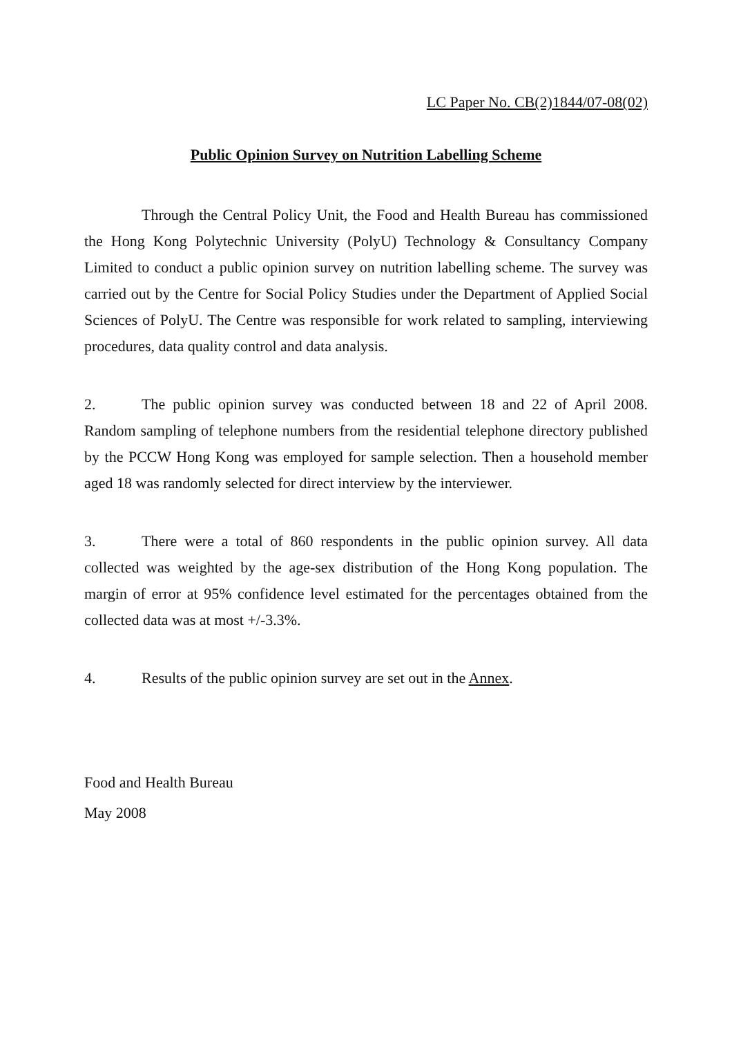LC Paper No. CB(2)1844/07-08(02)
Public Opinion Survey on Nutrition Labelling Scheme
Through the Central Policy Unit, the Food and Health Bureau has commissioned the Hong Kong Polytechnic University (PolyU) Technology & Consultancy Company Limited to conduct a public opinion survey on nutrition labelling scheme. The survey was carried out by the Centre for Social Policy Studies under the Department of Applied Social Sciences of PolyU. The Centre was responsible for work related to sampling, interviewing procedures, data quality control and data analysis.
2. The public opinion survey was conducted between 18 and 22 of April 2008. Random sampling of telephone numbers from the residential telephone directory published by the PCCW Hong Kong was employed for sample selection. Then a household member aged 18 was randomly selected for direct interview by the interviewer.
3. There were a total of 860 respondents in the public opinion survey. All data collected was weighted by the age-sex distribution of the Hong Kong population. The margin of error at 95% confidence level estimated for the percentages obtained from the collected data was at most +/-3.3%.
4. Results of the public opinion survey are set out in the Annex.
Food and Health Bureau
May 2008